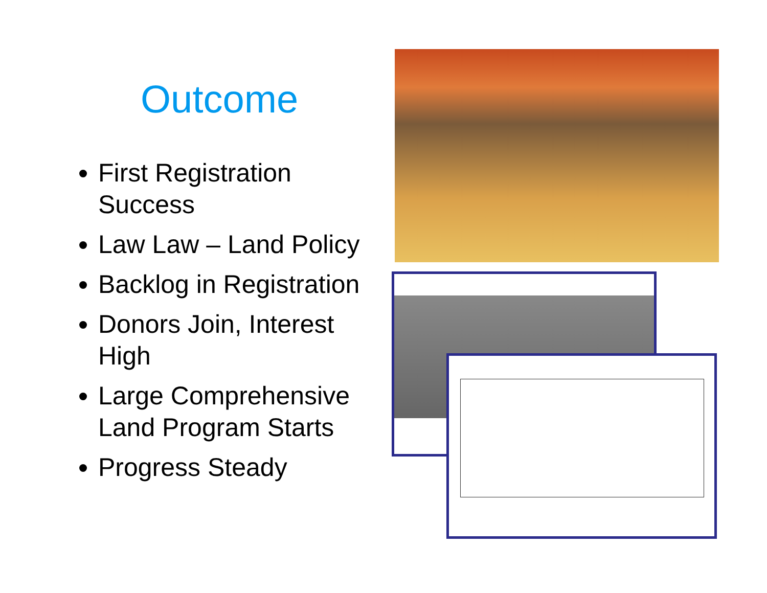Outcome
First Registration Success
Law Law – Land Policy
Backlog in Registration
Donors Join, Interest High
Large Comprehensive Land Program Starts
Progress Steady